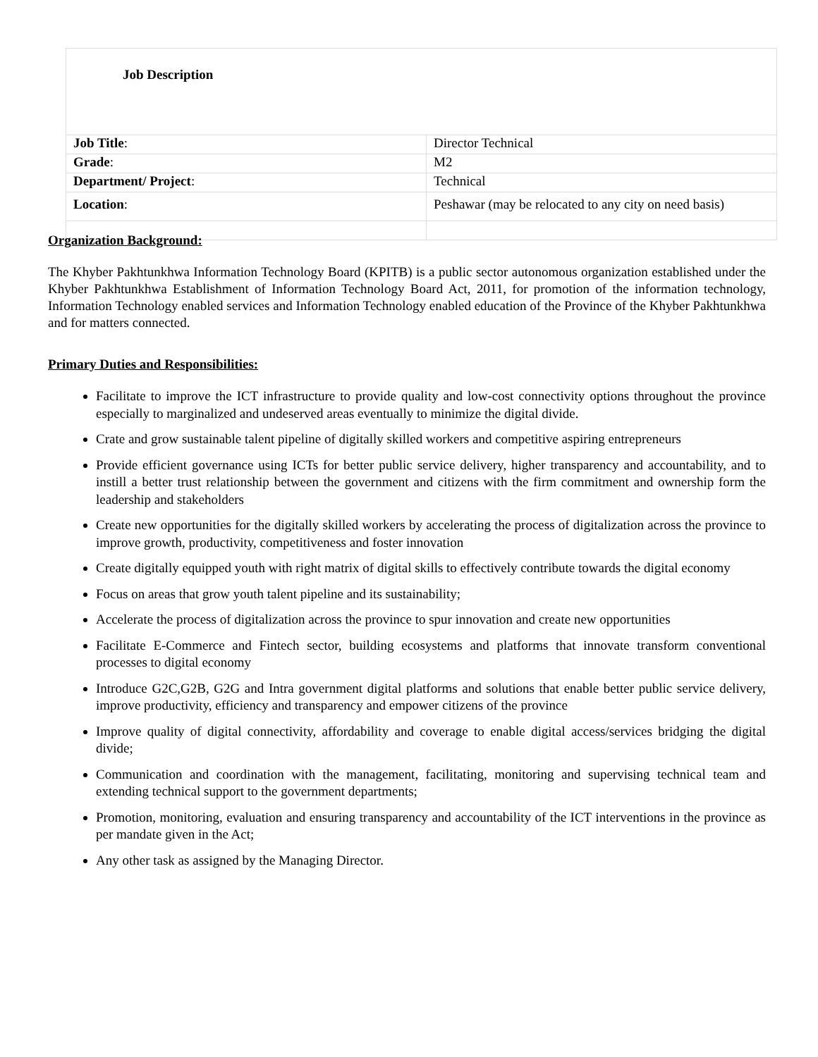| Job Description | |
| Job Title : | Director Technical |
| Grade : | M2 |
| Department/ Project : | Technical |
| Location : | Peshawar (may be relocated to any city on need basis) |
Organization Background:
The Khyber Pakhtunkhwa Information Technology Board (KPITB) is a public sector autonomous organization established under the Khyber Pakhtunkhwa Establishment of Information Technology Board Act, 2011, for promotion of the information technology, Information Technology enabled services and Information Technology enabled education of the Province of the Khyber Pakhtunkhwa and for matters connected.
Primary Duties and Responsibilities:
Facilitate to improve the ICT infrastructure to provide quality and low-cost connectivity options throughout the province especially to marginalized and undeserved areas eventually to minimize the digital divide.
Crate and grow sustainable talent pipeline of digitally skilled workers and competitive aspiring entrepreneurs
Provide efficient governance using ICTs for better public service delivery, higher transparency and accountability, and to instill a better trust relationship between the government and citizens with the firm commitment and ownership form the leadership and stakeholders
Create new opportunities for the digitally skilled workers by accelerating the process of digitalization across the province to improve growth, productivity, competitiveness and foster innovation
Create digitally equipped youth with right matrix of digital skills to effectively contribute towards the digital economy
Focus on areas that grow youth talent pipeline and its sustainability;
Accelerate the process of digitalization across the province to spur innovation and create new opportunities
Facilitate E-Commerce and Fintech sector, building ecosystems and platforms that innovate transform conventional processes to digital economy
Introduce G2C,G2B, G2G and Intra government digital platforms and solutions that enable better public service delivery, improve productivity, efficiency and transparency and empower citizens of the province
Improve quality of digital connectivity, affordability and coverage to enable digital access/services bridging the digital divide;
Communication and coordination with the management, facilitating, monitoring and supervising technical team and extending technical support to the government departments;
Promotion, monitoring, evaluation and ensuring transparency and accountability of the ICT interventions in the province as per mandate given in the Act;
Any other task as assigned by the Managing Director.